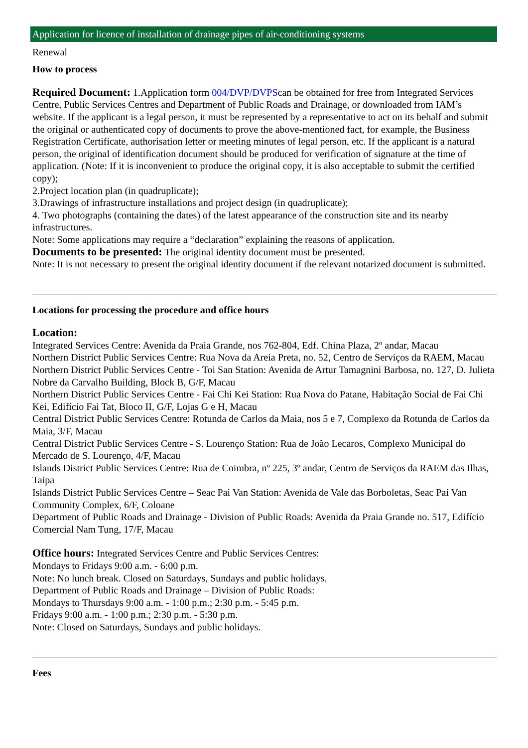Application for licence of installation of drainage pipes of air-conditioning systems
Renewal
How to process
Required Document: 1.Application form 004/DVP/DVPScan be obtained for free from Integrated Services Centre, Public Services Centres and Department of Public Roads and Drainage, or downloaded from IAM’s website. If the applicant is a legal person, it must be represented by a representative to act on its behalf and submit the original or authenticated copy of documents to prove the above-mentioned fact, for example, the Business Registration Certificate, authorisation letter or meeting minutes of legal person, etc. If the applicant is a natural person, the original of identification document should be produced for verification of signature at the time of application. (Note: If it is inconvenient to produce the original copy, it is also acceptable to submit the certified copy);
2.Project location plan (in quadruplicate);
3.Drawings of infrastructure installations and project design (in quadruplicate);
4. Two photographs (containing the dates) of the latest appearance of the construction site and its nearby infrastructures.
Note: Some applications may require a “declaration” explaining the reasons of application.
Documents to be presented: The original identity document must be presented.
Note: It is not necessary to present the original identity document if the relevant notarized document is submitted.
Locations for processing the procedure and office hours
Location:
Integrated Services Centre: Avenida da Praia Grande, nos 762-804, Edf. China Plaza, 2º andar, Macau
Northern District Public Services Centre: Rua Nova da Areia Preta, no. 52, Centro de Serviços da RAEM, Macau
Northern District Public Services Centre - Toi San Station: Avenida de Artur Tamagnini Barbosa, no. 127, D. Julieta Nobre da Carvalho Building, Block B, G/F, Macau
Northern District Public Services Centre - Fai Chi Kei Station: Rua Nova do Patane, Habitação Social de Fai Chi Kei, Edifício Fai Tat, Bloco II, G/F, Lojas G e H, Macau
Central District Public Services Centre: Rotunda de Carlos da Maia, nos 5 e 7, Complexo da Rotunda de Carlos da Maia, 3/F, Macau
Central District Public Services Centre - S. Lourenço Station: Rua de João Lecaros, Complexo Municipal do Mercado de S. Lourenço, 4/F, Macau
Islands District Public Services Centre: Rua de Coimbra, nº 225, 3º andar, Centro de Serviços da RAEM das Ilhas, Taipa
Islands District Public Services Centre – Seac Pai Van Station: Avenida de Vale das Borboletas, Seac Pai Van Community Complex, 6/F, Coloane
Department of Public Roads and Drainage - Division of Public Roads: Avenida da Praia Grande no. 517, Edifício Comercial Nam Tung, 17/F, Macau
Office hours: Integrated Services Centre and Public Services Centres:
Mondays to Fridays 9:00 a.m. - 6:00 p.m.
Note: No lunch break. Closed on Saturdays, Sundays and public holidays.
Department of Public Roads and Drainage – Division of Public Roads:
Mondays to Thursdays 9:00 a.m. - 1:00 p.m.; 2:30 p.m. - 5:45 p.m.
Fridays 9:00 a.m. - 1:00 p.m.; 2:30 p.m. - 5:30 p.m.
Note: Closed on Saturdays, Sundays and public holidays.
Fees